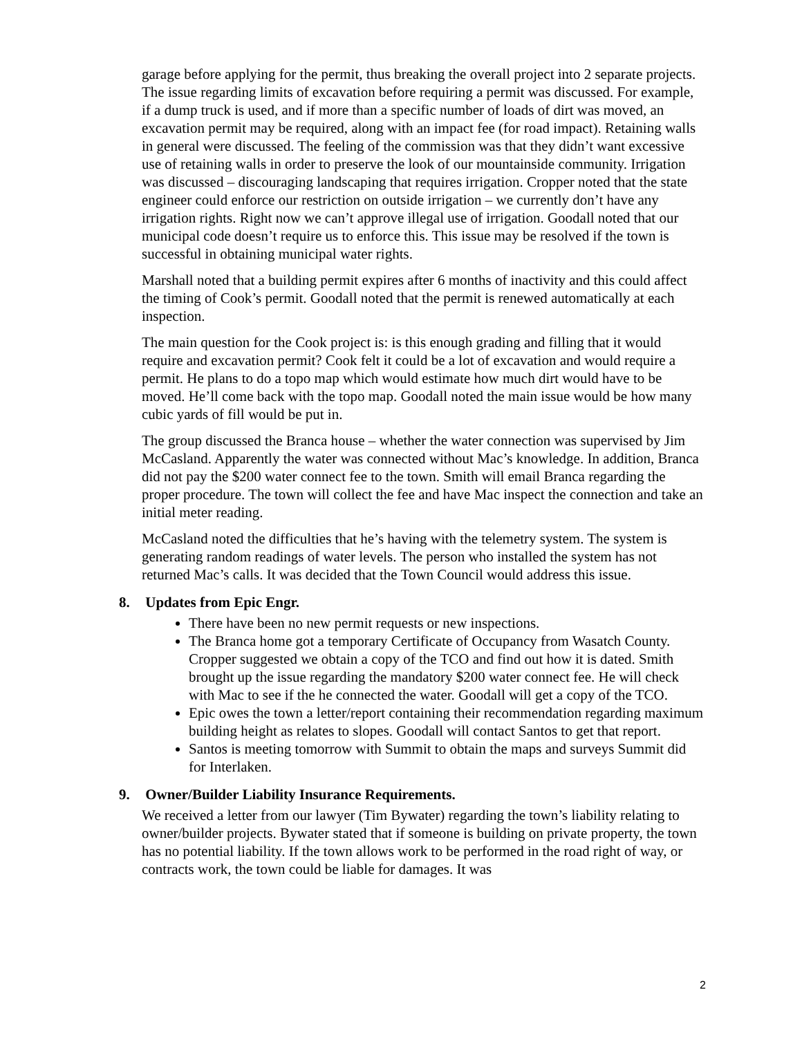garage before applying for the permit, thus breaking the overall project into 2 separate projects. The issue regarding limits of excavation before requiring a permit was discussed. For example, if a dump truck is used, and if more than a specific number of loads of dirt was moved, an excavation permit may be required, along with an impact fee (for road impact). Retaining walls in general were discussed. The feeling of the commission was that they didn’t want excessive use of retaining walls in order to preserve the look of our mountainside community. Irrigation was discussed – discouraging landscaping that requires irrigation. Cropper noted that the state engineer could enforce our restriction on outside irrigation – we currently don’t have any irrigation rights. Right now we can’t approve illegal use of irrigation. Goodall noted that our municipal code doesn’t require us to enforce this. This issue may be resolved if the town is successful in obtaining municipal water rights.
Marshall noted that a building permit expires after 6 months of inactivity and this could affect the timing of Cook’s permit. Goodall noted that the permit is renewed automatically at each inspection.
The main question for the Cook project is: is this enough grading and filling that it would require and excavation permit? Cook felt it could be a lot of excavation and would require a permit. He plans to do a topo map which would estimate how much dirt would have to be moved. He’ll come back with the topo map. Goodall noted the main issue would be how many cubic yards of fill would be put in.
The group discussed the Branca house – whether the water connection was supervised by Jim McCasland. Apparently the water was connected without Mac’s knowledge. In addition, Branca did not pay the $200 water connect fee to the town. Smith will email Branca regarding the proper procedure. The town will collect the fee and have Mac inspect the connection and take an initial meter reading.
McCasland noted the difficulties that he’s having with the telemetry system. The system is generating random readings of water levels. The person who installed the system has not returned Mac’s calls. It was decided that the Town Council would address this issue.
8. Updates from Epic Engr.
There have been no new permit requests or new inspections.
The Branca home got a temporary Certificate of Occupancy from Wasatch County. Cropper suggested we obtain a copy of the TCO and find out how it is dated. Smith brought up the issue regarding the mandatory $200 water connect fee. He will check with Mac to see if the he connected the water. Goodall will get a copy of the TCO.
Epic owes the town a letter/report containing their recommendation regarding maximum building height as relates to slopes. Goodall will contact Santos to get that report.
Santos is meeting tomorrow with Summit to obtain the maps and surveys Summit did for Interlaken.
9. Owner/Builder Liability Insurance Requirements.
We received a letter from our lawyer (Tim Bywater) regarding the town’s liability relating to owner/builder projects. Bywater stated that if someone is building on private property, the town has no potential liability. If the town allows work to be performed in the road right of way, or contracts work, the town could be liable for damages. It was
2